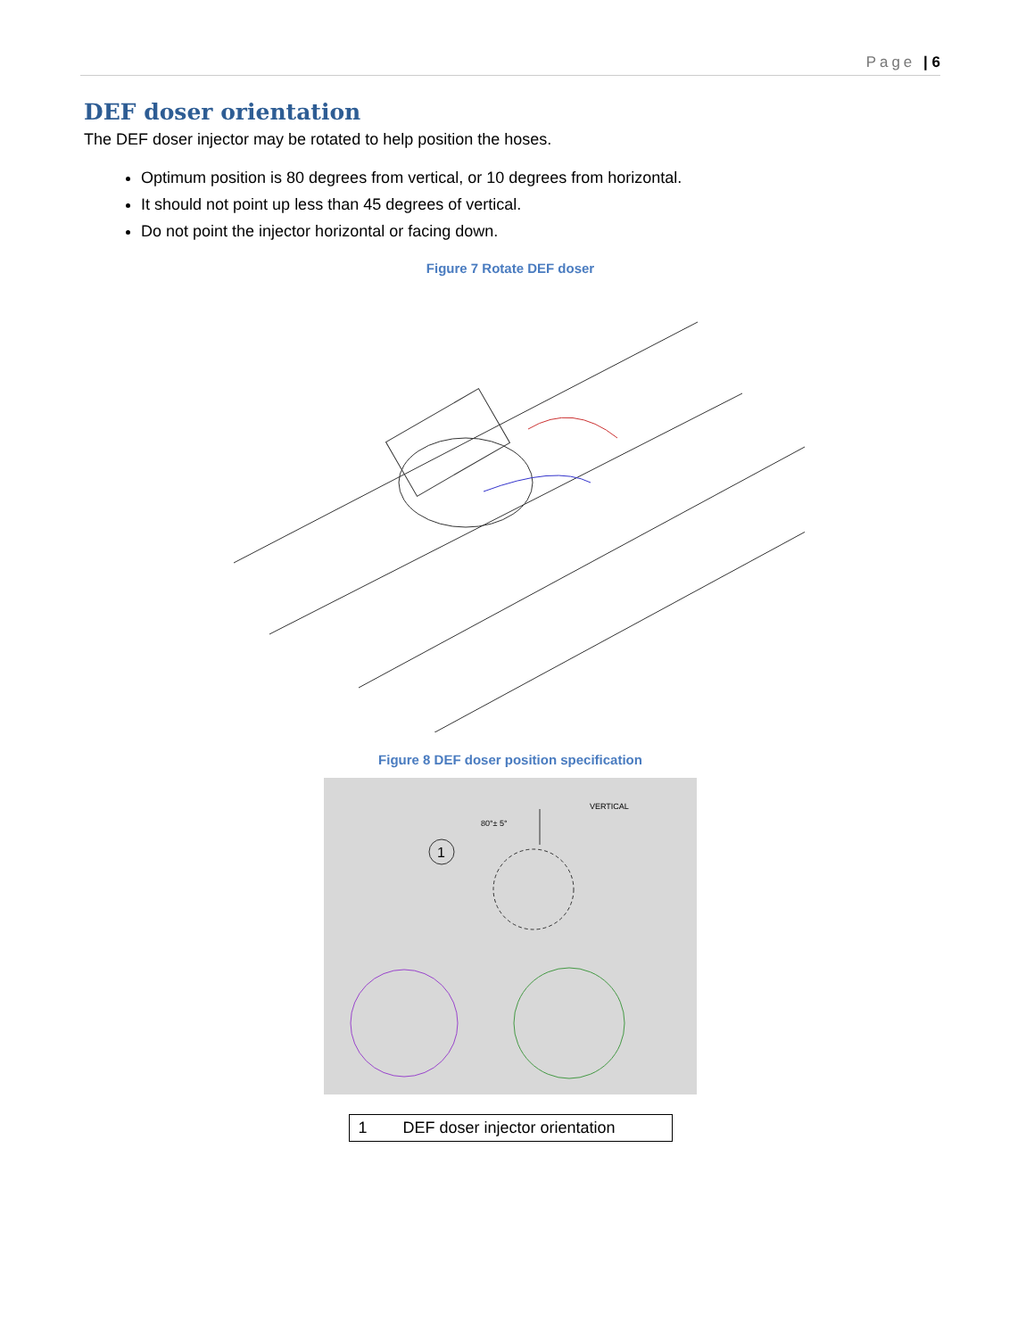Page | 6
DEF doser orientation
The DEF doser injector may be rotated to help position the hoses.
Optimum position is 80 degrees from vertical, or 10 degrees from horizontal.
It should not point up less than 45 degrees of vertical.
Do not point the injector horizontal or facing down.
Figure 7 Rotate DEF doser
Figure 8 DEF doser position specification
1
80°± 5°
VERTICAL
| 1 | DEF doser injector orientation |